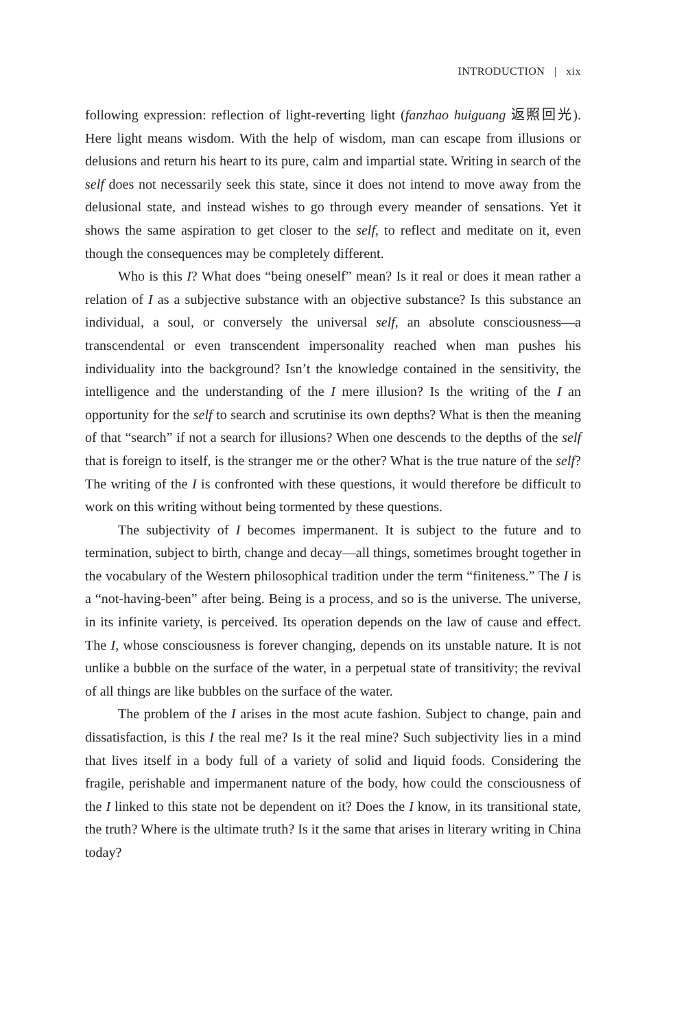INTRODUCTION | xix
following expression: reflection of light-reverting light (fanzhao huiguang 返照回光). Here light means wisdom. With the help of wisdom, man can escape from illusions or delusions and return his heart to its pure, calm and impartial state. Writing in search of the self does not necessarily seek this state, since it does not intend to move away from the delusional state, and instead wishes to go through every meander of sensations. Yet it shows the same aspiration to get closer to the self, to reflect and meditate on it, even though the consequences may be completely different.
Who is this I? What does “being oneself” mean? Is it real or does it mean rather a relation of I as a subjective substance with an objective substance? Is this substance an individual, a soul, or conversely the universal self, an absolute consciousness—a transcendental or even transcendent impersonality reached when man pushes his individuality into the background? Isn’t the knowledge contained in the sensitivity, the intelligence and the understanding of the I mere illusion? Is the writing of the I an opportunity for the self to search and scrutinise its own depths? What is then the meaning of that “search” if not a search for illusions? When one descends to the depths of the self that is foreign to itself, is the stranger me or the other? What is the true nature of the self? The writing of the I is confronted with these questions, it would therefore be difficult to work on this writing without being tormented by these questions.
The subjectivity of I becomes impermanent. It is subject to the future and to termination, subject to birth, change and decay—all things, sometimes brought together in the vocabulary of the Western philosophical tradition under the term “finiteness.” The I is a “not-having-been” after being. Being is a process, and so is the universe. The universe, in its infinite variety, is perceived. Its operation depends on the law of cause and effect. The I, whose consciousness is forever changing, depends on its unstable nature. It is not unlike a bubble on the surface of the water, in a perpetual state of transitivity; the revival of all things are like bubbles on the surface of the water.
The problem of the I arises in the most acute fashion. Subject to change, pain and dissatisfaction, is this I the real me? Is it the real mine? Such subjectivity lies in a mind that lives itself in a body full of a variety of solid and liquid foods. Considering the fragile, perishable and impermanent nature of the body, how could the consciousness of the I linked to this state not be dependent on it? Does the I know, in its transitional state, the truth? Where is the ultimate truth? Is it the same that arises in literary writing in China today?